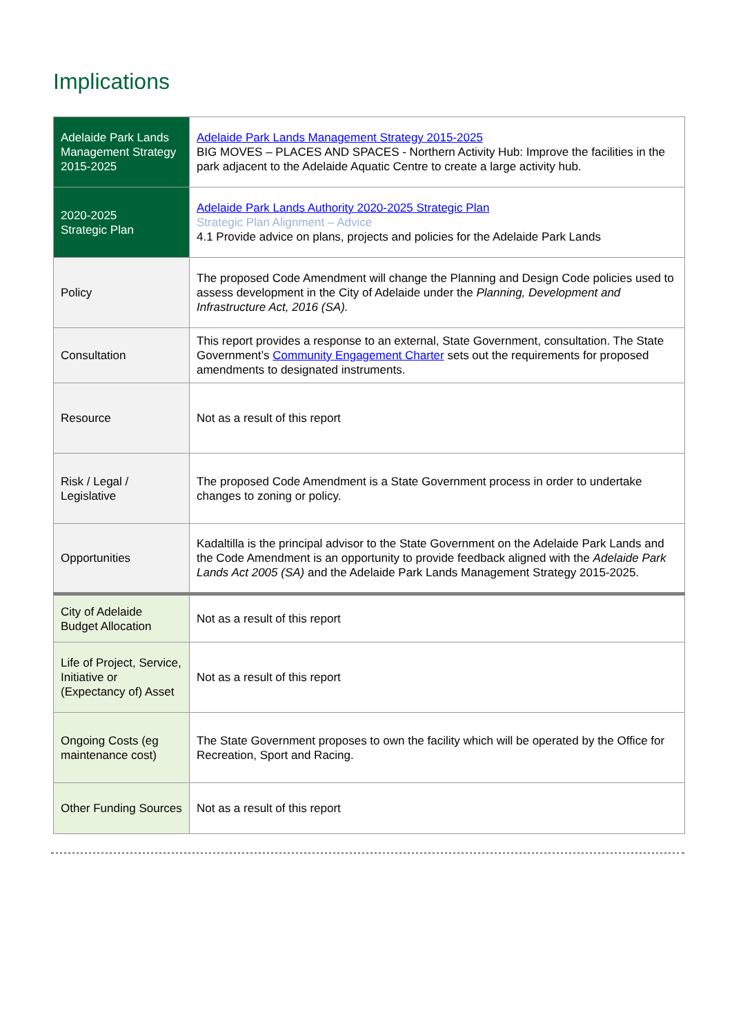Implications
| Adelaide Park Lands Management Strategy 2015-2025 | Adelaide Park Lands Management Strategy 2015-2025 BIG MOVES – PLACES AND SPACES - Northern Activity Hub: Improve the facilities in the park adjacent to the Adelaide Aquatic Centre to create a large activity hub. |
| 2020-2025 Strategic Plan | Adelaide Park Lands Authority 2020-2025 Strategic Plan Strategic Plan Alignment – Advice 4.1 Provide advice on plans, projects and policies for the Adelaide Park Lands |
| Policy | The proposed Code Amendment will change the Planning and Design Code policies used to assess development in the City of Adelaide under the Planning, Development and Infrastructure Act, 2016 (SA). |
| Consultation | This report provides a response to an external, State Government, consultation. The State Government’s Community Engagement Charter sets out the requirements for proposed amendments to designated instruments. |
| Resource | Not as a result of this report |
| Risk / Legal / Legislative | The proposed Code Amendment is a State Government process in order to undertake changes to zoning or policy. |
| Opportunities | Kadaltilla is the principal advisor to the State Government on the Adelaide Park Lands and the Code Amendment is an opportunity to provide feedback aligned with the Adelaide Park Lands Act 2005 (SA) and the Adelaide Park Lands Management Strategy 2015-2025. |
| City of Adelaide Budget Allocation | Not as a result of this report |
| Life of Project, Service, Initiative or (Expectancy of) Asset | Not as a result of this report |
| Ongoing Costs (eg maintenance cost) | The State Government proposes to own the facility which will be operated by the Office for Recreation, Sport and Racing. |
| Other Funding Sources | Not as a result of this report |